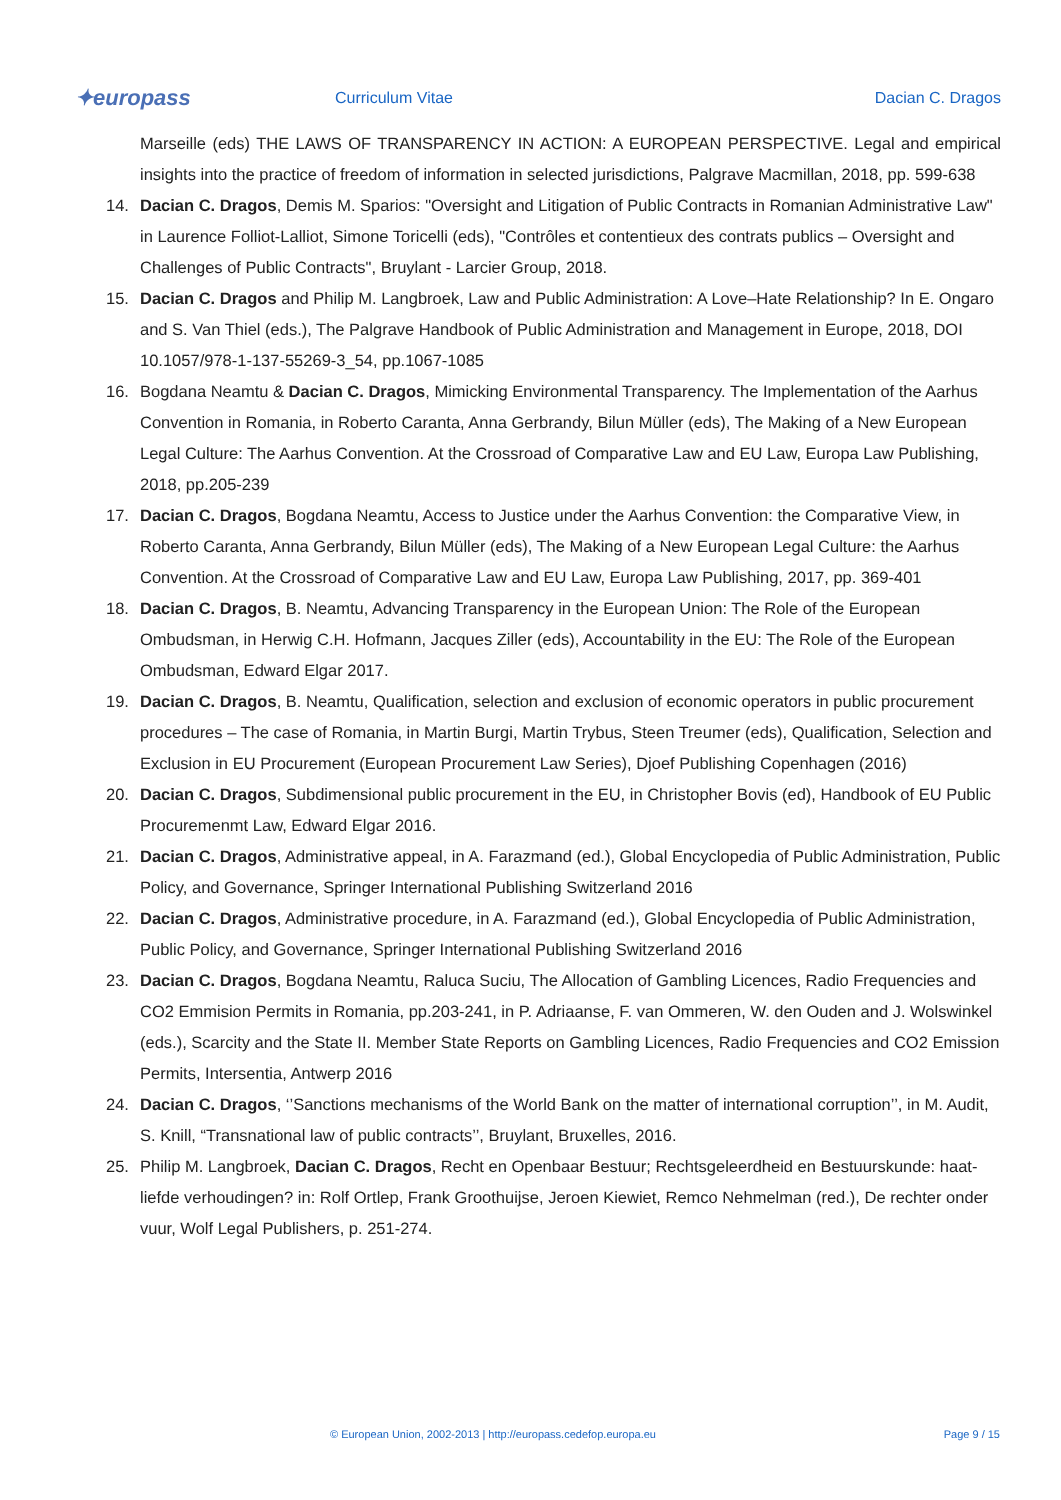✦europass
Curriculum Vitae Dacian C. Dragos
Marseille (eds) THE LAWS OF TRANSPARENCY IN ACTION: A EUROPEAN PERSPECTIVE. Legal and empirical insights into the practice of freedom of information in selected jurisdictions, Palgrave Macmillan, 2018, pp. 599-638
14. Dacian C. Dragos, Demis M. Sparios: "Oversight and Litigation of Public Contracts in Romanian Administrative Law" in Laurence Folliot-Lalliot, Simone Toricelli (eds), "Contrôles et contentieux des contrats publics – Oversight and Challenges of Public Contracts", Bruylant - Larcier Group, 2018.
15. Dacian C. Dragos and Philip M. Langbroek, Law and Public Administration: A Love–Hate Relationship? In E. Ongaro and S. Van Thiel (eds.), The Palgrave Handbook of Public Administration and Management in Europe, 2018, DOI 10.1057/978-1-137-55269-3_54, pp.1067-1085
16. Bogdana Neamtu & Dacian C. Dragos, Mimicking Environmental Transparency. The Implementation of the Aarhus Convention in Romania, in Roberto Caranta, Anna Gerbrandy, Bilun Müller (eds), The Making of a New European Legal Culture: The Aarhus Convention. At the Crossroad of Comparative Law and EU Law, Europa Law Publishing, 2018, pp.205-239
17. Dacian C. Dragos, Bogdana Neamtu, Access to Justice under the Aarhus Convention: the Comparative View, in Roberto Caranta, Anna Gerbrandy, Bilun Müller (eds), The Making of a New European Legal Culture: the Aarhus Convention. At the Crossroad of Comparative Law and EU Law, Europa Law Publishing, 2017, pp. 369-401
18. Dacian C. Dragos, B. Neamtu, Advancing Transparency in the European Union: The Role of the European Ombudsman, in Herwig C.H. Hofmann, Jacques Ziller (eds), Accountability in the EU: The Role of the European Ombudsman, Edward Elgar 2017.
19. Dacian C. Dragos, B. Neamtu, Qualification, selection and exclusion of economic operators in public procurement procedures – The case of Romania, in Martin Burgi, Martin Trybus, Steen Treumer (eds), Qualification, Selection and Exclusion in EU Procurement (European Procurement Law Series), Djoef Publishing Copenhagen (2016)
20. Dacian C. Dragos, Subdimensional public procurement in the EU, in Christopher Bovis (ed), Handbook of EU Public Procuremenmt Law, Edward Elgar 2016.
21. Dacian C. Dragos, Administrative appeal, in A. Farazmand (ed.), Global Encyclopedia of Public Administration, Public Policy, and Governance, Springer International Publishing Switzerland 2016
22. Dacian C. Dragos, Administrative procedure, in A. Farazmand (ed.), Global Encyclopedia of Public Administration, Public Policy, and Governance, Springer International Publishing Switzerland 2016
23. Dacian C. Dragos, Bogdana Neamtu, Raluca Suciu, The Allocation of Gambling Licences, Radio Frequencies and CO2 Emmision Permits in Romania, pp.203-241, in P. Adriaanse, F. van Ommeren, W. den Ouden and J. Wolswinkel (eds.), Scarcity and the State II. Member State Reports on Gambling Licences, Radio Frequencies and CO2 Emission Permits, Intersentia, Antwerp 2016
24. Dacian C. Dragos, ‘’Sanctions mechanisms of the World Bank on the matter of international corruption’’, in M. Audit, S. Knill, “Transnational law of public contracts’’, Bruylant, Bruxelles, 2016.
25. Philip M. Langbroek, Dacian C. Dragos, Recht en Openbaar Bestuur; Rechtsgeleerdheid en Bestuurskunde: haat-liefde verhoudingen? in: Rolf Ortlep, Frank Groothuijse, Jeroen Kiewiet, Remco Nehmelman (red.), De rechter onder vuur, Wolf Legal Publishers, p. 251-274.
© European Union, 2002-2013 | http://europass.cedefop.europa.eu Page 9 / 15